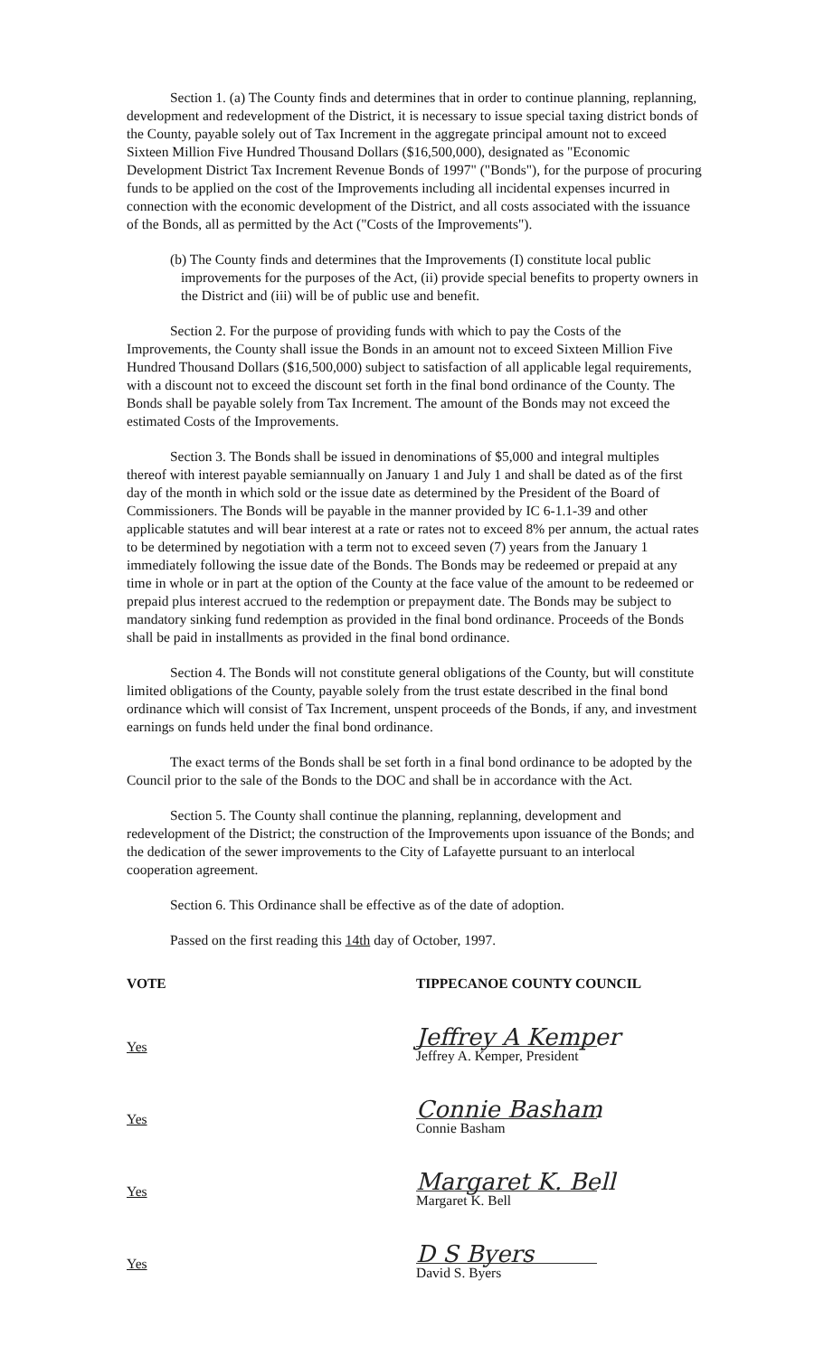Section 1. (a) The County finds and determines that in order to continue planning, replanning, development and redevelopment of the District, it is necessary to issue special taxing district bonds of the County, payable solely out of Tax Increment in the aggregate principal amount not to exceed Sixteen Million Five Hundred Thousand Dollars ($16,500,000), designated as "Economic Development District Tax Increment Revenue Bonds of 1997" ("Bonds"), for the purpose of procuring funds to be applied on the cost of the Improvements including all incidental expenses incurred in connection with the economic development of the District, and all costs associated with the issuance of the Bonds, all as permitted by the Act ("Costs of the Improvements").
(b) The County finds and determines that the Improvements (I) constitute local public improvements for the purposes of the Act, (ii) provide special benefits to property owners in the District and (iii) will be of public use and benefit.
Section 2. For the purpose of providing funds with which to pay the Costs of the Improvements, the County shall issue the Bonds in an amount not to exceed Sixteen Million Five Hundred Thousand Dollars ($16,500,000) subject to satisfaction of all applicable legal requirements, with a discount not to exceed the discount set forth in the final bond ordinance of the County. The Bonds shall be payable solely from Tax Increment. The amount of the Bonds may not exceed the estimated Costs of the Improvements.
Section 3. The Bonds shall be issued in denominations of $5,000 and integral multiples thereof with interest payable semiannually on January 1 and July 1 and shall be dated as of the first day of the month in which sold or the issue date as determined by the President of the Board of Commissioners. The Bonds will be payable in the manner provided by IC 6-1.1-39 and other applicable statutes and will bear interest at a rate or rates not to exceed 8% per annum, the actual rates to be determined by negotiation with a term not to exceed seven (7) years from the January 1 immediately following the issue date of the Bonds. The Bonds may be redeemed or prepaid at any time in whole or in part at the option of the County at the face value of the amount to be redeemed or prepaid plus interest accrued to the redemption or prepayment date. The Bonds may be subject to mandatory sinking fund redemption as provided in the final bond ordinance. Proceeds of the Bonds shall be paid in installments as provided in the final bond ordinance.
Section 4. The Bonds will not constitute general obligations of the County, but will constitute limited obligations of the County, payable solely from the trust estate described in the final bond ordinance which will consist of Tax Increment, unspent proceeds of the Bonds, if any, and investment earnings on funds held under the final bond ordinance.
The exact terms of the Bonds shall be set forth in a final bond ordinance to be adopted by the Council prior to the sale of the Bonds to the DOC and shall be in accordance with the Act.
Section 5. The County shall continue the planning, replanning, development and redevelopment of the District; the construction of the Improvements upon issuance of the Bonds; and the dedication of the sewer improvements to the City of Lafayette pursuant to an interlocal cooperation agreement.
Section 6. This Ordinance shall be effective as of the date of adoption.
Passed on the first reading this 14th day of October, 1997.
VOTE TIPPECANOE COUNTY COUNCIL
Yes
Jeffrey A Kemper
Jeffrey A. Kemper, President
Yes
Connie Basham
Connie Basham
Yes
Margaret K. Bell
Margaret K. Bell
Yes
D S Byers
David S. Byers